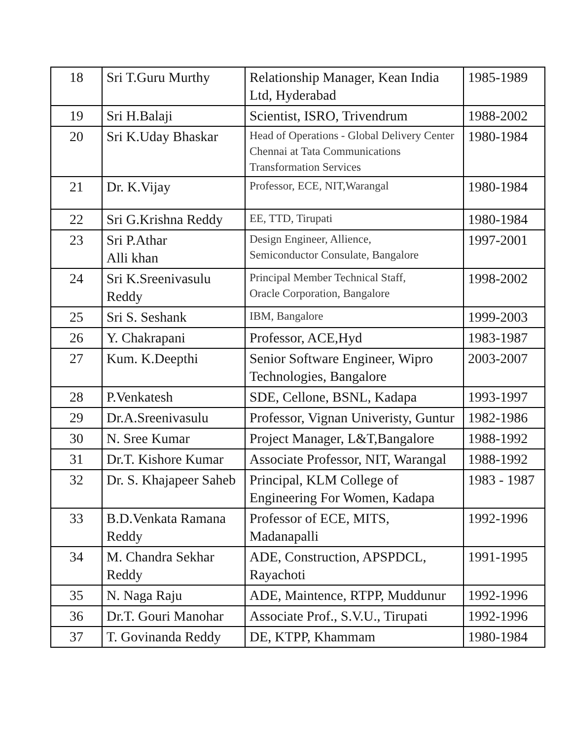| 18 | Sri T.Guru Murthy | Relationship Manager, Kean India Ltd, Hyderabad | 1985-1989 |
| 19 | Sri H.Balaji | Scientist, ISRO, Trivendrum | 1988-2002 |
| 20 | Sri K.Uday Bhaskar | Head of Operations - Global Delivery Center Chennai at Tata Communications Transformation Services | 1980-1984 |
| 21 | Dr. K.Vijay | Professor, ECE, NIT,Warangal | 1980-1984 |
| 22 | Sri G.Krishna Reddy | EE, TTD, Tirupati | 1980-1984 |
| 23 | Sri P.Athar Alli khan | Design Engineer, Allience, Semiconductor Consulate, Bangalore | 1997-2001 |
| 24 | Sri K.Sreenivasulu Reddy | Principal Member Technical Staff, Oracle Corporation, Bangalore | 1998-2002 |
| 25 | Sri S. Seshank | IBM, Bangalore | 1999-2003 |
| 26 | Y. Chakrapani | Professor, ACE,Hyd | 1983-1987 |
| 27 | Kum. K.Deepthi | Senior Software Engineer, Wipro Technologies, Bangalore | 2003-2007 |
| 28 | P.Venkatesh | SDE, Cellone, BSNL, Kadapa | 1993-1997 |
| 29 | Dr.A.Sreenivasulu | Professor, Vignan Univeristy, Guntur | 1982-1986 |
| 30 | N. Sree Kumar | Project Manager, L&T,Bangalore | 1988-1992 |
| 31 | Dr.T. Kishore Kumar | Associate Professor, NIT, Warangal | 1988-1992 |
| 32 | Dr. S. Khajapeer Saheb | Principal, KLM College of Engineering For Women, Kadapa | 1983 - 1987 |
| 33 | B.D.Venkata Ramana Reddy | Professor of ECE, MITS, Madanapalli | 1992-1996 |
| 34 | M. Chandra Sekhar Reddy | ADE, Construction, APSPDCL, Rayachoti | 1991-1995 |
| 35 | N. Naga Raju | ADE, Maintence, RTPP, Muddunur | 1992-1996 |
| 36 | Dr.T. Gouri Manohar | Associate Prof., S.V.U., Tirupati | 1992-1996 |
| 37 | T. Govinanda Reddy | DE, KTPP, Khammam | 1980-1984 |